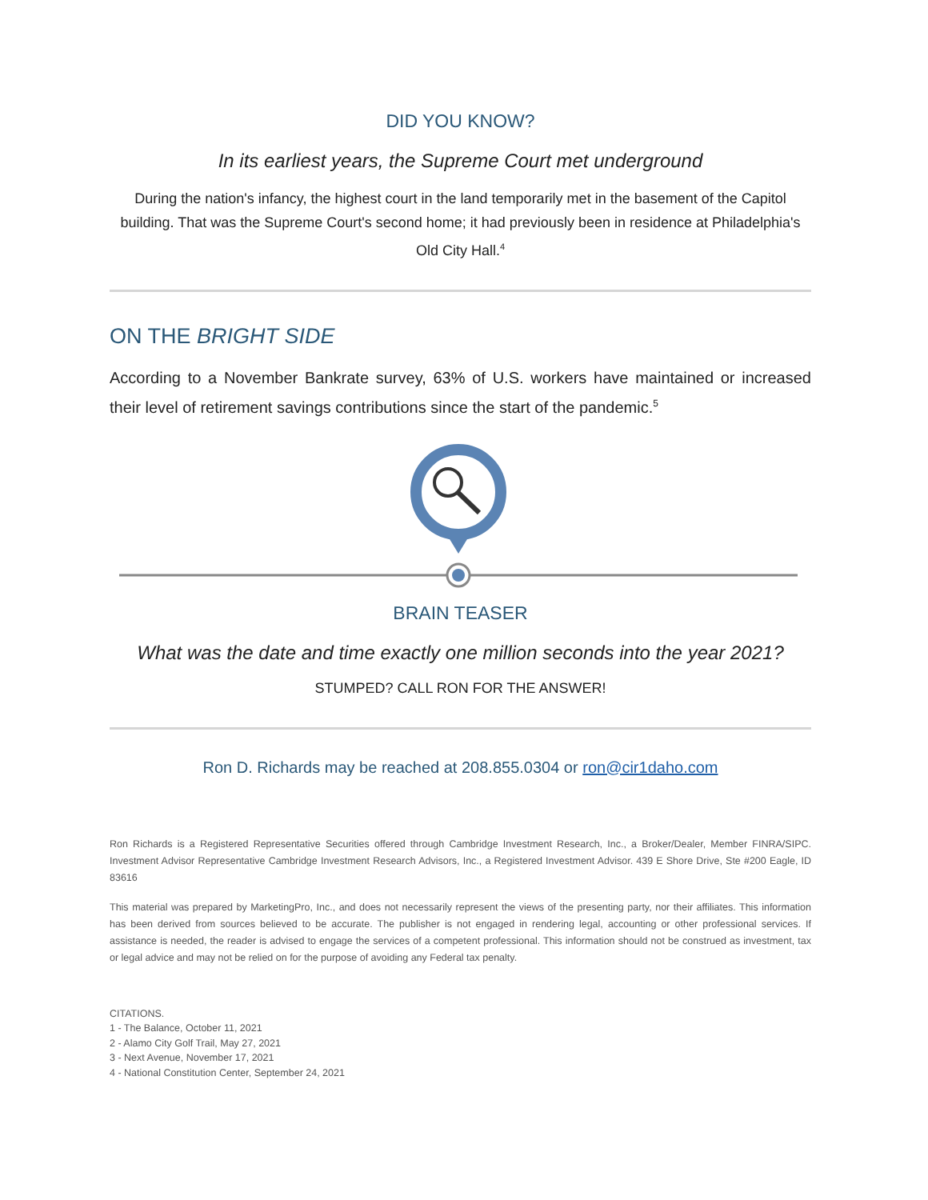DID YOU KNOW?
In its earliest years, the Supreme Court met underground
During the nation's infancy, the highest court in the land temporarily met in the basement of the Capitol building. That was the Supreme Court's second home; it had previously been in residence at Philadelphia's Old City Hall.<sup>4</sup>
ON THE BRIGHT SIDE
According to a November Bankrate survey, 63% of U.S. workers have maintained or increased their level of retirement savings contributions since the start of the pandemic.<sup>5</sup>
BRAIN TEASER
What was the date and time exactly one million seconds into the year 2021?
STUMPED? CALL RON FOR THE ANSWER!
Ron D. Richards may be reached at 208.855.0304 or ron@cir1daho.com
Ron Richards is a Registered Representative Securities offered through Cambridge Investment Research, Inc., a Broker/Dealer, Member FINRA/SIPC. Investment Advisor Representative Cambridge Investment Research Advisors, Inc., a Registered Investment Advisor. 439 E Shore Drive, Ste #200 Eagle, ID 83616
This material was prepared by MarketingPro, Inc., and does not necessarily represent the views of the presenting party, nor their affiliates. This information has been derived from sources believed to be accurate. The publisher is not engaged in rendering legal, accounting or other professional services. If assistance is needed, the reader is advised to engage the services of a competent professional. This information should not be construed as investment, tax or legal advice and may not be relied on for the purpose of avoiding any Federal tax penalty.
CITATIONS.
1 - The Balance, October 11, 2021
2 - Alamo City Golf Trail, May 27, 2021
3 - Next Avenue, November 17, 2021
4 - National Constitution Center, September 24, 2021